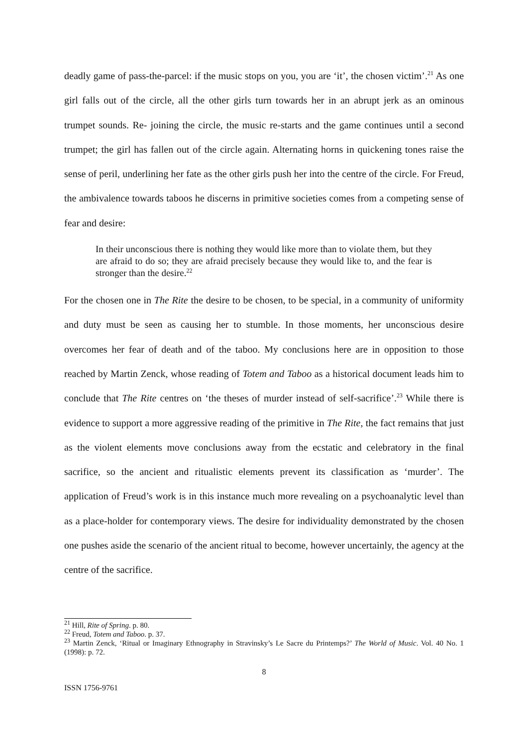deadly game of pass-the-parcel: if the music stops on you, you are ‘it’, the chosen victim’.<sup>21</sup> As one girl falls out of the circle, all the other girls turn towards her in an abrupt jerk as an ominous trumpet sounds. Re- joining the circle, the music re-starts and the game continues until a second trumpet; the girl has fallen out of the circle again. Alternating horns in quickening tones raise the sense of peril, underlining her fate as the other girls push her into the centre of the circle. For Freud, the ambivalence towards taboos he discerns in primitive societies comes from a competing sense of fear and desire:
In their unconscious there is nothing they would like more than to violate them, but they are afraid to do so; they are afraid precisely because they would like to, and the fear is stronger than the desire.<sup>22</sup>
For the chosen one in The Rite the desire to be chosen, to be special, in a community of uniformity and duty must be seen as causing her to stumble. In those moments, her unconscious desire overcomes her fear of death and of the taboo. My conclusions here are in opposition to those reached by Martin Zenck, whose reading of Totem and Taboo as a historical document leads him to conclude that The Rite centres on ‘the theses of murder instead of self-sacrifice’.<sup>23</sup> While there is evidence to support a more aggressive reading of the primitive in The Rite, the fact remains that just as the violent elements move conclusions away from the ecstatic and celebratory in the final sacrifice, so the ancient and ritualistic elements prevent its classification as ‘murder’. The application of Freud’s work is in this instance much more revealing on a psychoanalytic level than as a place-holder for contemporary views. The desire for individuality demonstrated by the chosen one pushes aside the scenario of the ancient ritual to become, however uncertainly, the agency at the centre of the sacrifice.
<sup>21</sup> Hill, Rite of Spring. p. 80.
<sup>22</sup> Freud, Totem and Taboo. p. 37.
<sup>23</sup> Martin Zenck, ‘Ritual or Imaginary Ethnography in Stravinsky’s Le Sacre du Printemps?’ The World of Music. Vol. 40 No. 1 (1998): p. 72.
8
ISSN 1756-9761